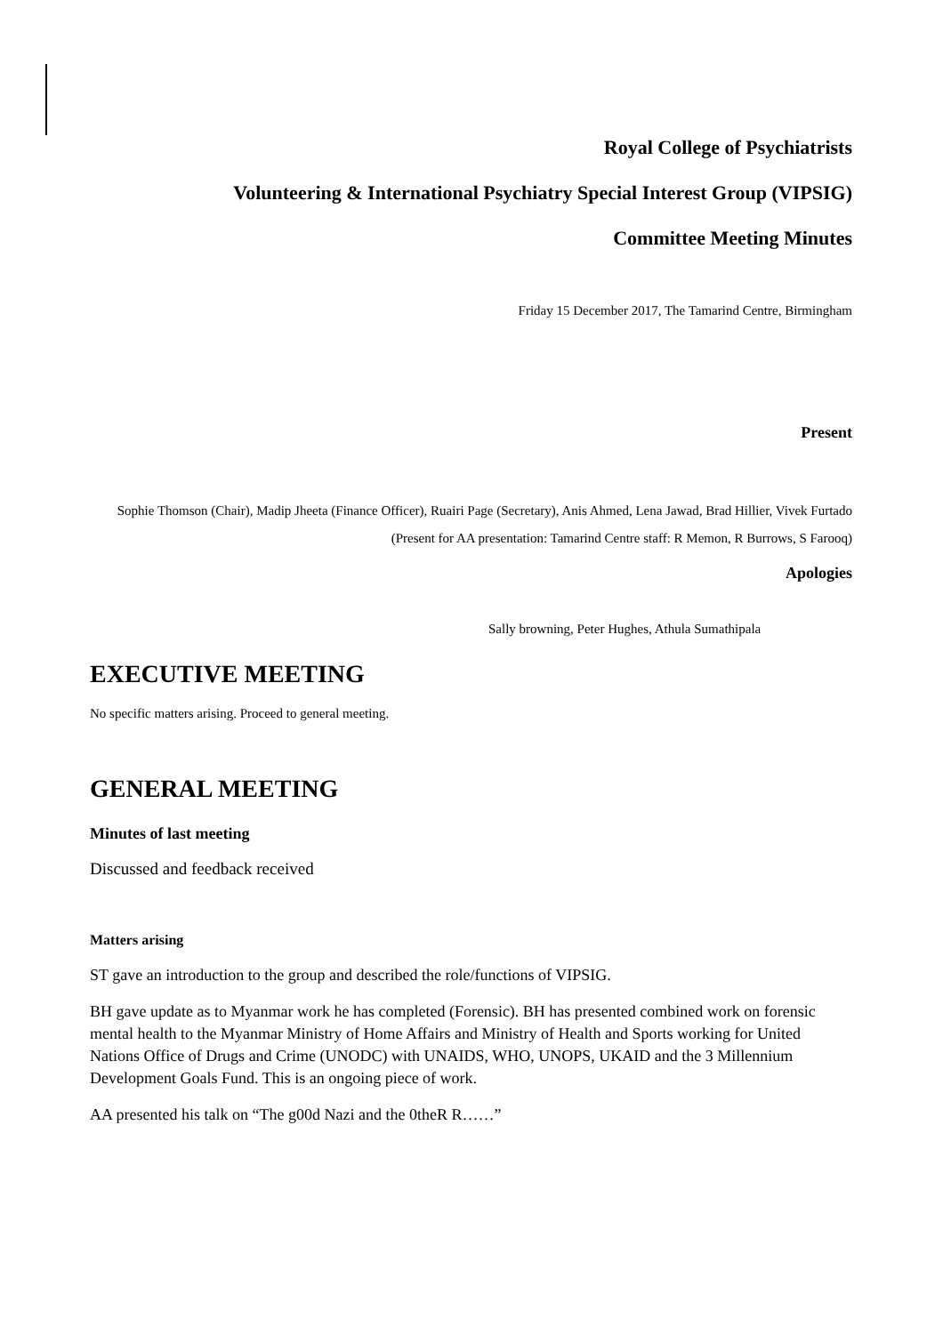Royal College of Psychiatrists
Volunteering & International Psychiatry Special Interest Group (VIPSIG)
Committee Meeting Minutes
Friday 15 December 2017, The Tamarind Centre, Birmingham
Present
Sophie Thomson (Chair), Madip Jheeta (Finance Officer), Ruairi Page (Secretary), Anis Ahmed, Lena Jawad, Brad Hillier, Vivek Furtado
(Present for AA presentation: Tamarind Centre staff: R Memon, R Burrows, S Farooq)
Apologies
Sally browning, Peter Hughes, Athula Sumathipala
EXECUTIVE MEETING
No specific matters arising. Proceed to general meeting.
GENERAL MEETING
Minutes of last meeting
Discussed and feedback received
Matters arising
ST gave an introduction to the group and described the role/functions of VIPSIG.
BH gave update as to Myanmar work he has completed (Forensic). BH has presented combined work on forensic mental health to the Myanmar Ministry of Home Affairs and Ministry of Health and Sports working for United Nations Office of Drugs and Crime (UNODC) with UNAIDS, WHO, UNOPS, UKAID and the 3 Millennium Development Goals Fund. This is an ongoing piece of work.
AA presented his talk on “The g00d Nazi and the 0theR R……”